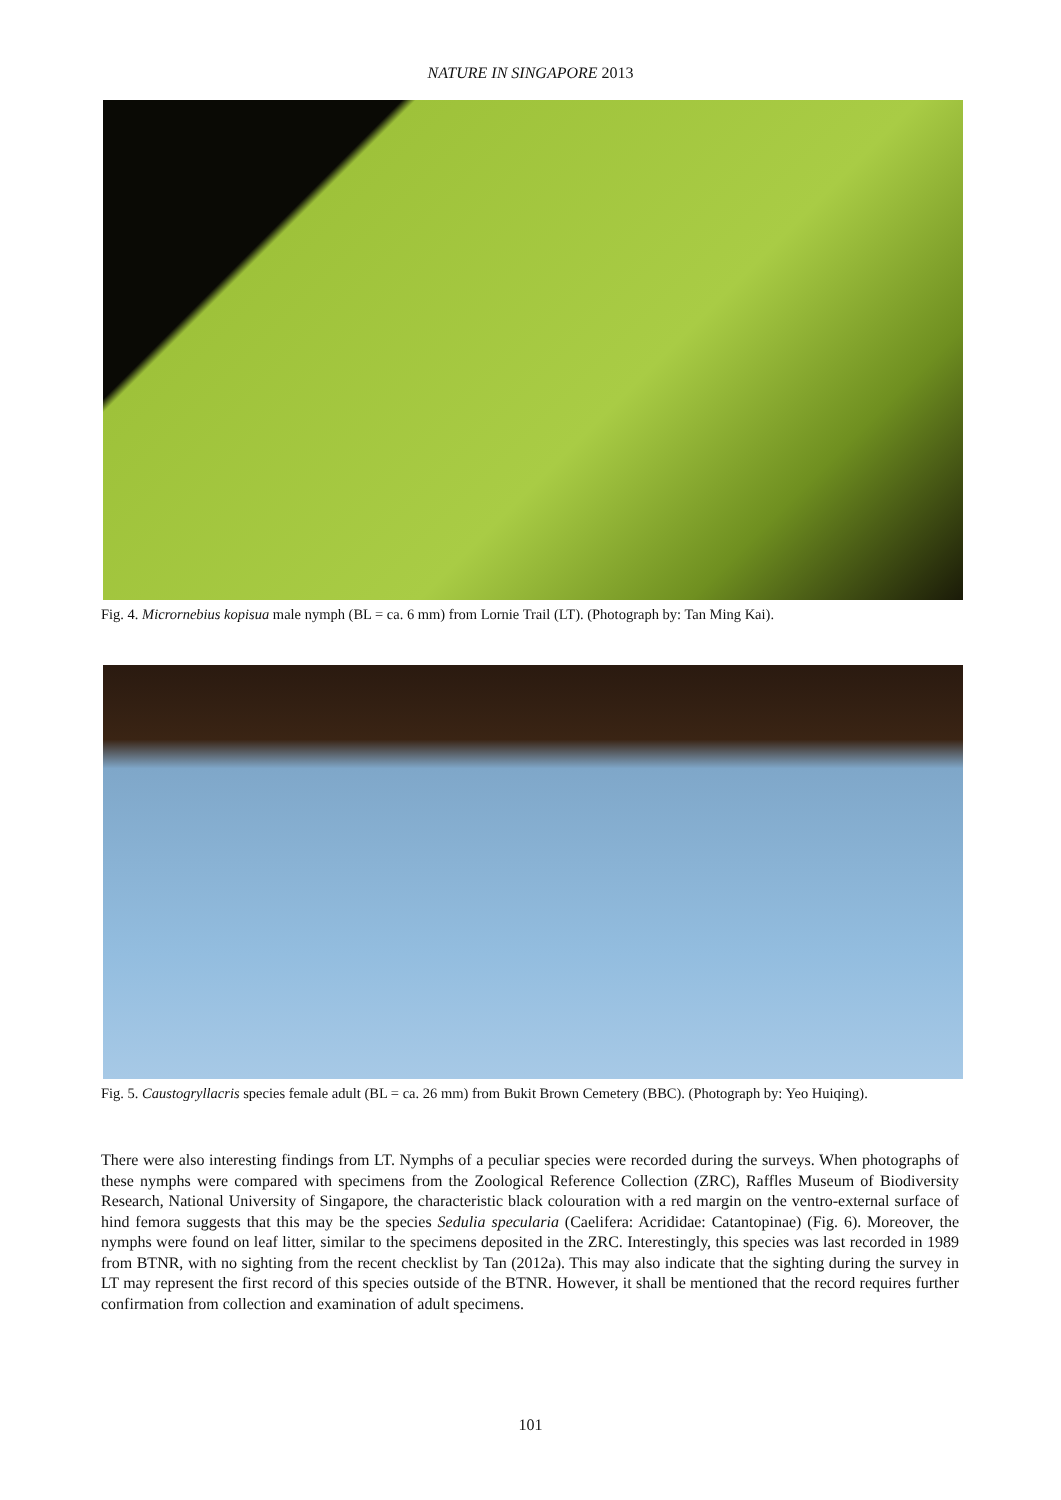NATURE IN SINGAPORE 2013
Fig. 4. Micrornebius kopisua male nymph (BL = ca. 6 mm) from Lornie Trail (LT). (Photograph by: Tan Ming Kai).
Fig. 5. Caustogryllacris species female adult (BL = ca. 26 mm) from Bukit Brown Cemetery (BBC). (Photograph by: Yeo Huiqing).
There were also interesting findings from LT. Nymphs of a peculiar species were recorded during the surveys. When photographs of these nymphs were compared with specimens from the Zoological Reference Collection (ZRC), Raffles Museum of Biodiversity Research, National University of Singapore, the characteristic black colouration with a red margin on the ventro-external surface of hind femora suggests that this may be the species Sedulia specularia (Caelifera: Acrididae: Catantopinae) (Fig. 6). Moreover, the nymphs were found on leaf litter, similar to the specimens deposited in the ZRC. Interestingly, this species was last recorded in 1989 from BTNR, with no sighting from the recent checklist by Tan (2012a). This may also indicate that the sighting during the survey in LT may represent the first record of this species outside of the BTNR. However, it shall be mentioned that the record requires further confirmation from collection and examination of adult specimens.
101